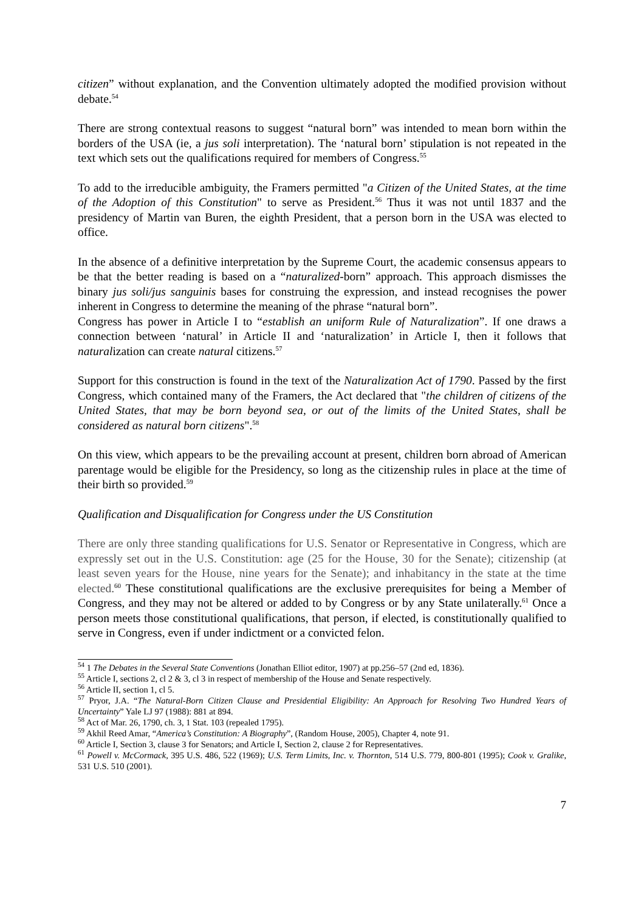citizen” without explanation, and the Convention ultimately adopted the modified provision without debate.<sup>54</sup>
There are strong contextual reasons to suggest “natural born” was intended to mean born within the borders of the USA (ie, a jus soli interpretation). The ‘natural born’ stipulation is not repeated in the text which sets out the qualifications required for members of Congress.<sup>55</sup>
To add to the irreducible ambiguity, the Framers permitted "a Citizen of the United States, at the time of the Adoption of this Constitution" to serve as President.<sup>56</sup> Thus it was not until 1837 and the presidency of Martin van Buren, the eighth President, that a person born in the USA was elected to office.
In the absence of a definitive interpretation by the Supreme Court, the academic consensus appears to be that the better reading is based on a “naturalized-born” approach. This approach dismisses the binary jus soli/jus sanguinis bases for construing the expression, and instead recognises the power inherent in Congress to determine the meaning of the phrase “natural born”.
Congress has power in Article I to “establish an uniform Rule of Naturalization”. If one draws a connection between ‘natural’ in Article II and ‘naturalization’ in Article I, then it follows that naturalization can create natural citizens.<sup>57</sup>
Support for this construction is found in the text of the Naturalization Act of 1790. Passed by the first Congress, which contained many of the Framers, the Act declared that "the children of citizens of the United States, that may be born beyond sea, or out of the limits of the United States, shall be considered as natural born citizens".<sup>58</sup>
On this view, which appears to be the prevailing account at present, children born abroad of American parentage would be eligible for the Presidency, so long as the citizenship rules in place at the time of their birth so provided.<sup>59</sup>
Qualification and Disqualification for Congress under the US Constitution
There are only three standing qualifications for U.S. Senator or Representative in Congress, which are expressly set out in the U.S. Constitution: age (25 for the House, 30 for the Senate); citizenship (at least seven years for the House, nine years for the Senate); and inhabitancy in the state at the time elected.<sup>60</sup> These constitutional qualifications are the exclusive prerequisites for being a Member of Congress, and they may not be altered or added to by Congress or by any State unilaterally.<sup>61</sup> Once a person meets those constitutional qualifications, that person, if elected, is constitutionally qualified to serve in Congress, even if under indictment or a convicted felon.
<sup>54</sup> 1 The Debates in the Several State Conventions (Jonathan Elliot editor, 1907) at pp.256–57 (2nd ed, 1836).
<sup>55</sup> Article I, sections 2, cl 2 & 3, cl 3 in respect of membership of the House and Senate respectively.
<sup>56</sup> Article II, section 1, cl 5.
<sup>57</sup> Pryor, J.A. “The Natural-Born Citizen Clause and Presidential Eligibility: An Approach for Resolving Two Hundred Years of Uncertainty” Yale LJ 97 (1988): 881 at 894.
<sup>58</sup> Act of Mar. 26, 1790, ch. 3, 1 Stat. 103 (repealed 1795).
<sup>59</sup> Akhil Reed Amar, “America’s Constitution: A Biography”, (Random House, 2005), Chapter 4, note 91.
<sup>60</sup> Article I, Section 3, clause 3 for Senators; and Article I, Section 2, clause 2 for Representatives.
<sup>61</sup> Powell v. McCormack, 395 U.S. 486, 522 (1969); U.S. Term Limits, Inc. v. Thornton, 514 U.S. 779, 800-801 (1995); Cook v. Gralike, 531 U.S. 510 (2001).
7